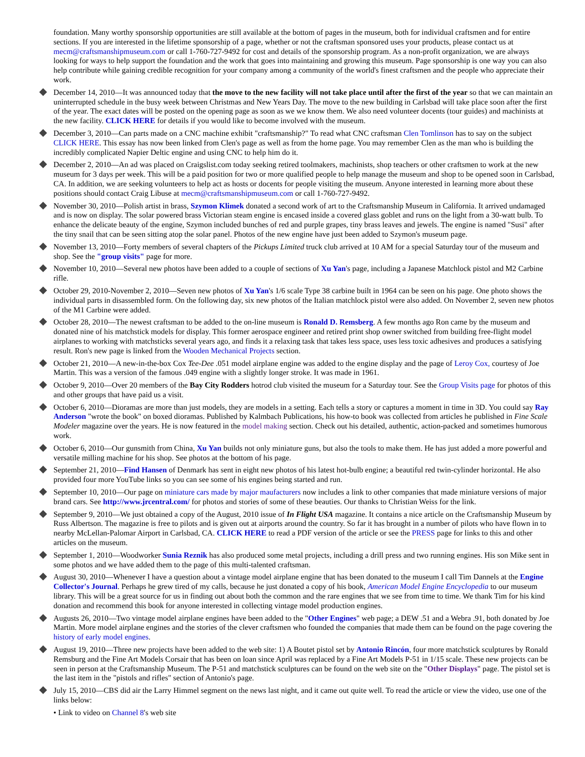foundation. Many worthy sponsorship opportunities are still available at the bottom of pages in the museum, both for individual craftsmen and for entire sections. If you are interested in the lifetime sponsorship of a page, whether or not the craftsman sponsored uses your products, please contact us at mecm@craftsmanshipmuseum.com or call 1-760-727-9492 for cost and details of the sponsorship program. As a non-profit organization, we are always looking for ways to help support the foundation and the work that goes into maintaining and growing this museum. Page sponsorship is one way you can also help contribute while gaining credible recognition for your company among a community of the world's finest craftsmen and the people who appreciate their work.
December 14, 2010—It was announced today that the move to the new facility will not take place until after the first of the year so that we can maintain an uninterrupted schedule in the busy week between Christmas and New Years Day. The move to the new building in Carlsbad will take place soon after the first of the year. The exact dates will be posted on the opening page as soon as we we know them. We also need volunteer docents (tour guides) and machinists at the new facility. CLICK HERE for details if you would like to become involved with the museum.
December 3, 2010—Can parts made on a CNC machine exhibit "craftsmanship?" To read what CNC craftsman Clen Tomlinson has to say on the subject CLICK HERE. This essay has now been linked from Clen's page as well as from the home page. You may remember Clen as the man who is building the incredibly complicated Napier Deltic engine and using CNC to help him do it.
December 2, 2010—An ad was placed on Craigslist.com today seeking retired toolmakers, machinists, shop teachers or other craftsmen to work at the new museum for 3 days per week. This will be a paid position for two or more qualified people to help manage the museum and shop to be opened soon in Carlsbad, CA. In addition, we are seeking volunteers to help act as hosts or docents for people visiting the museum. Anyone interested in learning more about these positions should contact Craig Libuse at mecm@craftsmanshipmuseum.com or call 1-760-727-9492.
November 30, 2010—Polish artist in brass, Szymon Klimek donated a second work of art to the Craftsmanship Museum in California. It arrived undamaged and is now on display. The solar powered brass Victorian steam engine is encased inside a covered glass goblet and runs on the light from a 30-watt bulb. To enhance the delicate beauty of the engine, Szymon included bunches of red and purple grapes, tiny brass leaves and jewels. The engine is named "Susi" after the tiny snail that can be seen sitting atop the solar panel. Photos of the new engine have just been added to Szymon's museum page.
November 13, 2010—Forty members of several chapters of the Pickups Limited truck club arrived at 10 AM for a special Saturday tour of the museum and shop. See the "group visits" page for more.
November 10, 2010—Several new photos have been added to a couple of sections of Xu Yan's page, including a Japanese Matchlock pistol and M2 Carbine rifle.
October 29, 2010-November 2, 2010—Seven new photos of Xu Yan's 1/6 scale Type 38 carbine built in 1964 can be seen on his page. One photo shows the individual parts in disassembled form. On the following day, six new photos of the Italian matchlock pistol were also added. On November 2, seven new photos of the M1 Carbine were added.
October 28, 2010—The newest craftsman to be added to the on-line museum is Ronald D. Remsberg. A few months ago Ron came by the museum and donated nine of his matchstick models for display. This former aerospace engineer and retired print shop owner switched from building free-flight model airplanes to working with matchsticks several years ago, and finds it a relaxing task that takes less space, uses less toxic adhesives and produces a satisfying result. Ron's new page is linked from the Wooden Mechanical Projects section.
October 21, 2010—A new-in-the-box Cox Tee-Dee .051 model airplane engine was added to the engine display and the page of Leroy Cox, courtesy of Joe Martin. This was a version of the famous .049 engine with a slightly longer stroke. It was made in 1961.
October 9, 2010—Over 20 members of the Bay City Rodders hotrod club visited the museum for a Saturday tour. See the Group Visits page for photos of this and other groups that have paid us a visit.
October 6, 2010—Dioramas are more than just models, they are models in a setting. Each tells a story or captures a moment in time in 3D. You could say Ray Anderson "wrote the book" on boxed dioramas. Published by Kalmbach Publications, his how-to book was collected from articles he published in Fine Scale Modeler magazine over the years. He is now featured in the model making section. Check out his detailed, authentic, action-packed and sometimes humorous work.
October 6, 2010—Our gunsmith from China, Xu Yan builds not only miniature guns, but also the tools to make them. He has just added a more powerful and versatile milling machine for his shop. See photos at the bottom of his page.
September 21, 2010—Find Hansen of Denmark has sent in eight new photos of his latest hot-bulb engine; a beautiful red twin-cylinder horizontal. He also provided four more YouTube links so you can see some of his engines being started and run.
September 10, 2010—Our page on miniature cars made by major maufacturers now includes a link to other companies that made miniature versions of major brand cars. See http://www.jrcentral.com/ for photos and stories of some of these beauties. Our thanks to Christian Weiss for the link.
September 9, 2010—We just obtained a copy of the August, 2010 issue of In Flight USA magazine. It contains a nice article on the Craftsmanship Museum by Russ Albertson. The magazine is free to pilots and is given out at airports around the country. So far it has brought in a number of pilots who have flown in to nearby McLellan-Palomar Airport in Carlsbad, CA. CLICK HERE to read a PDF version of the article or see the PRESS page for links to this and other articles on the museum.
September 1, 2010—Woodworker Sunia Reznik has also produced some metal projects, including a drill press and two running engines. His son Mike sent in some photos and we have added them to the page of this multi-talented craftsman.
August 30, 2010—Whenever I have a question about a vintage model airplane engine that has been donated to the museum I call Tim Dannels at the Engine Collector's Journal. Perhaps he grew tired of my calls, because he just donated a copy of his book, American Model Engine Encyclopedia to our museum library. This will be a great source for us in finding out about both the common and the rare engines that we see from time to time. We thank Tim for his kind donation and recommend this book for anyone interested in collecting vintage model production engines.
Augusts 26, 2010—Two vintage model airplane engines have been added to the "Other Engines" web page; a DEW .51 and a Webra .91, both donated by Joe Martin. More model airplane engines and the stories of the clever craftsmen who founded the companies that made them can be found on the page covering the history of early model engines.
August 19, 2010—Three new projects have been added to the web site: 1) A Boutet pistol set by Antonio Rincón, four more matchstick sculptures by Ronald Remsburg and the Fine Art Models Corsair that has been on loan since April was replaced by a Fine Art Models P-51 in 1/15 scale. These new projects can be seen in person at the Craftsmanship Museum. The P-51 and matchstick sculptures can be found on the web site on the "Other Displays" page. The pistol set is the last item in the "pistols and rifles" section of Antonio's page.
July 15, 2010—CBS did air the Larry Himmel segment on the news last night, and it came out quite well. To read the article or view the video, use one of the links below:
• Link to video on Channel 8's web site